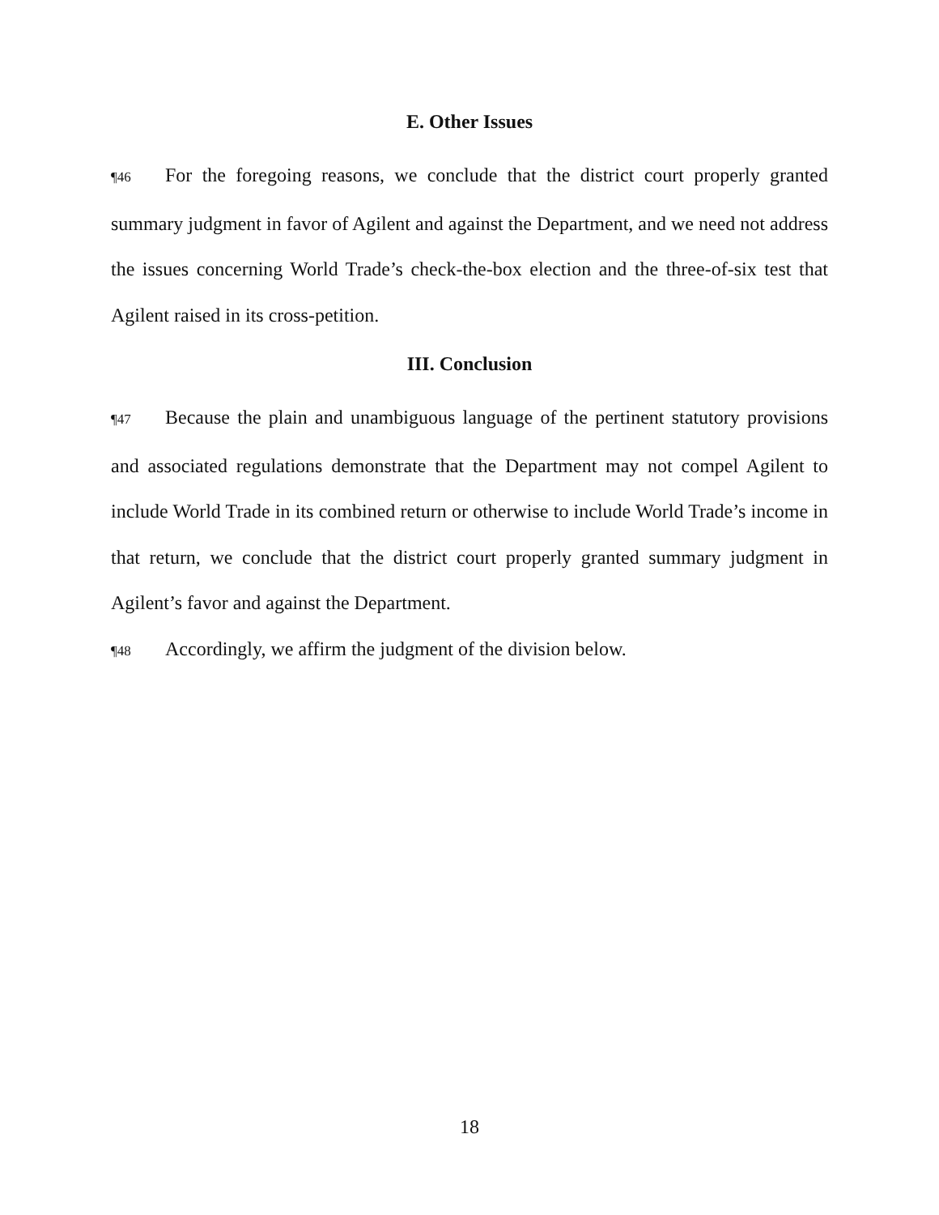E. Other Issues
¶46 For the foregoing reasons, we conclude that the district court properly granted summary judgment in favor of Agilent and against the Department, and we need not address the issues concerning World Trade’s check-the-box election and the three-of-six test that Agilent raised in its cross-petition.
III. Conclusion
¶47 Because the plain and unambiguous language of the pertinent statutory provisions and associated regulations demonstrate that the Department may not compel Agilent to include World Trade in its combined return or otherwise to include World Trade’s income in that return, we conclude that the district court properly granted summary judgment in Agilent’s favor and against the Department.
¶48 Accordingly, we affirm the judgment of the division below.
18